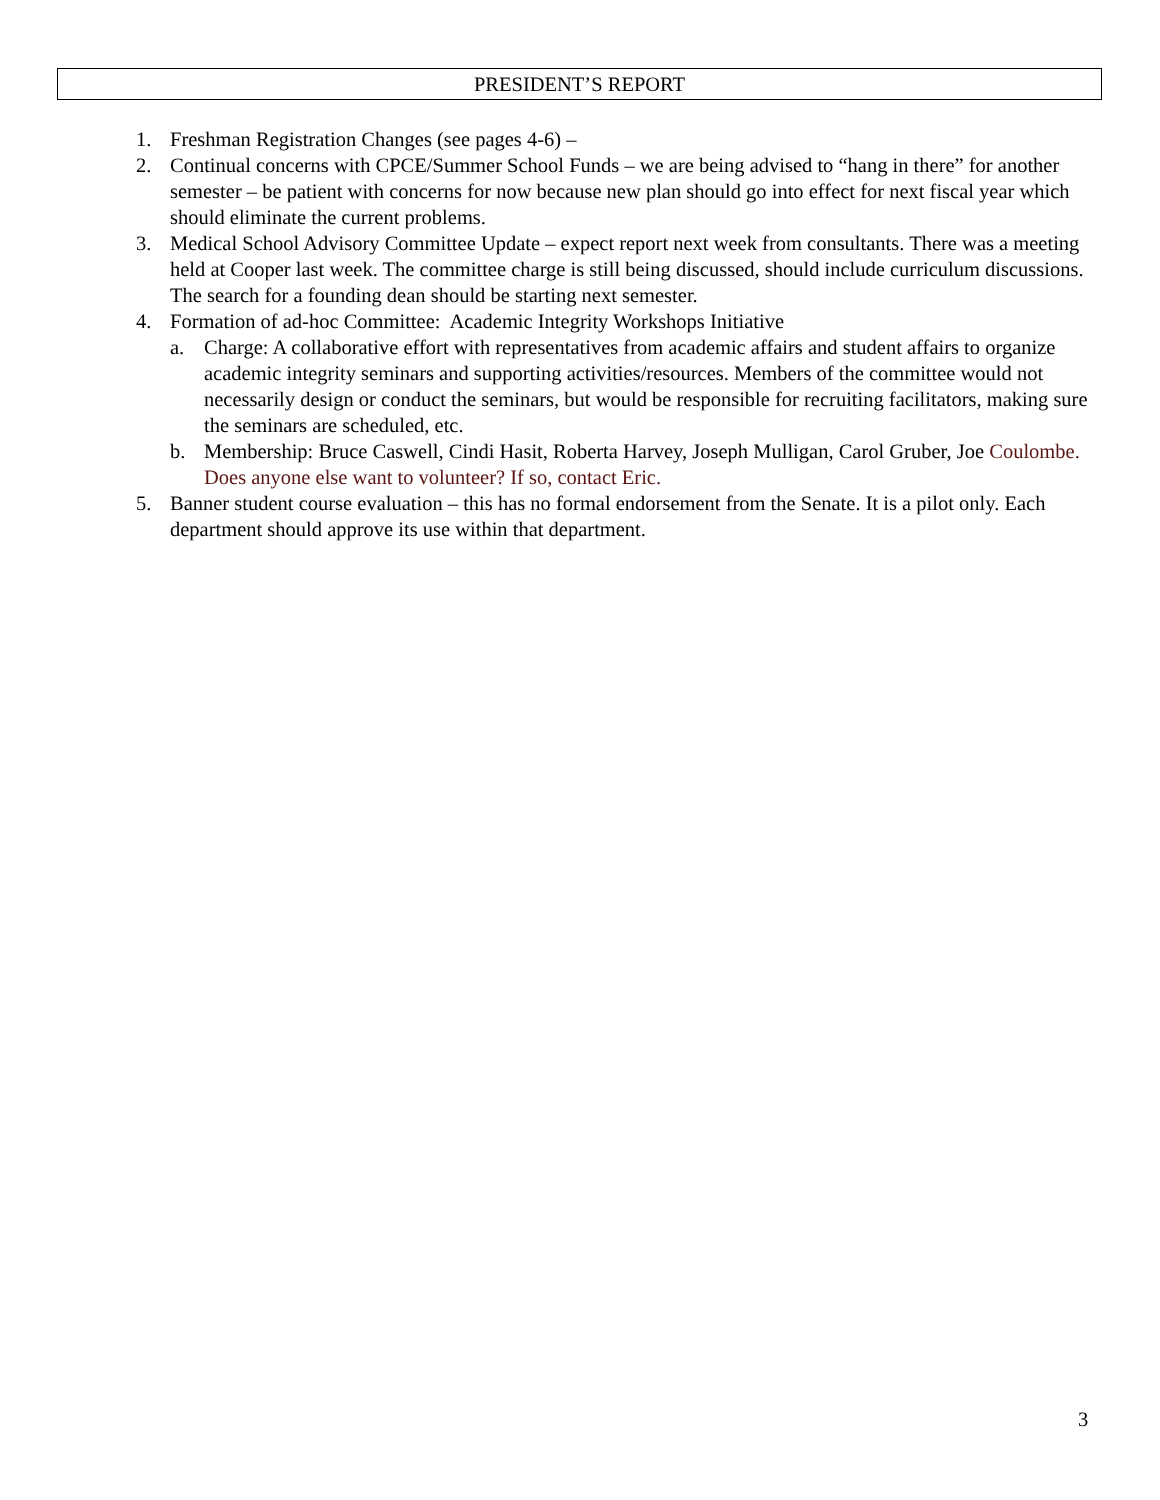PRESIDENT’S REPORT
1. Freshman Registration Changes (see pages 4-6) –
2. Continual concerns with CPCE/Summer School Funds – we are being advised to “hang in there” for another semester – be patient with concerns for now because new plan should go into effect for next fiscal year which should eliminate the current problems.
3. Medical School Advisory Committee Update – expect report next week from consultants. There was a meeting held at Cooper last week. The committee charge is still being discussed, should include curriculum discussions. The search for a founding dean should be starting next semester.
4. Formation of ad-hoc Committee: Academic Integrity Workshops Initiative
a. Charge: A collaborative effort with representatives from academic affairs and student affairs to organize academic integrity seminars and supporting activities/resources. Members of the committee would not necessarily design or conduct the seminars, but would be responsible for recruiting facilitators, making sure the seminars are scheduled, etc.
b. Membership: Bruce Caswell, Cindi Hasit, Roberta Harvey, Joseph Mulligan, Carol Gruber, Joe Coulombe. Does anyone else want to volunteer? If so, contact Eric.
5. Banner student course evaluation – this has no formal endorsement from the Senate. It is a pilot only. Each department should approve its use within that department.
3